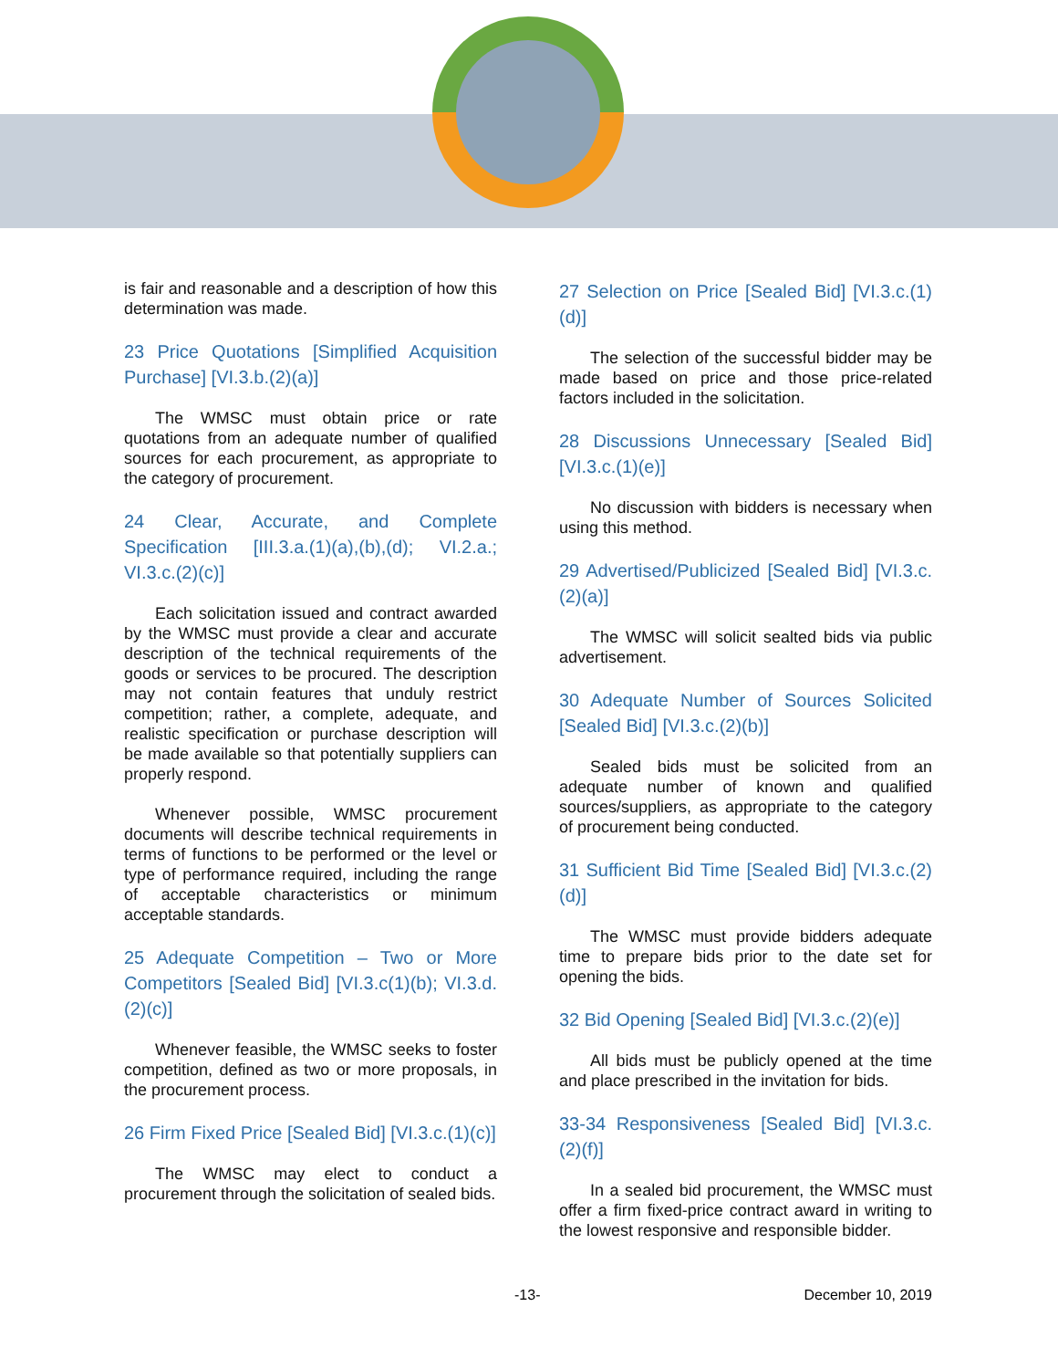is fair and reasonable and a description of how this determination was made.
23 Price Quotations [Simplified Acquisition Purchase] [VI.3.b.(2)(a)]
The WMSC must obtain price or rate quotations from an adequate number of qualified sources for each procurement, as appropriate to the category of procurement.
24 Clear, Accurate, and Complete Specification [III.3.a.(1)(a),(b),(d); VI.2.a.; VI.3.c.(2)(c)]
Each solicitation issued and contract awarded by the WMSC must provide a clear and accurate description of the technical requirements of the goods or services to be procured. The description may not contain features that unduly restrict competition; rather, a complete, adequate, and realistic specification or purchase description will be made available so that potentially suppliers can properly respond.
Whenever possible, WMSC procurement documents will describe technical requirements in terms of functions to be performed or the level or type of performance required, including the range of acceptable characteristics or minimum acceptable standards.
25 Adequate Competition – Two or More Competitors [Sealed Bid] [VI.3.c(1)(b); VI.3.d.(2)(c)]
Whenever feasible, the WMSC seeks to foster competition, defined as two or more proposals, in the procurement process.
26 Firm Fixed Price [Sealed Bid] [VI.3.c.(1)(c)]
The WMSC may elect to conduct a procurement through the solicitation of sealed bids.
27 Selection on Price [Sealed Bid] [VI.3.c.(1)(d)]
The selection of the successful bidder may be made based on price and those price-related factors included in the solicitation.
28 Discussions Unnecessary [Sealed Bid] [VI.3.c.(1)(e)]
No discussion with bidders is necessary when using this method.
29 Advertised/Publicized [Sealed Bid] [VI.3.c.(2)(a)]
The WMSC will solicit sealted bids via public advertisement.
30 Adequate Number of Sources Solicited [Sealed Bid] [VI.3.c.(2)(b)]
Sealed bids must be solicited from an adequate number of known and qualified sources/suppliers, as appropriate to the category of procurement being conducted.
31 Sufficient Bid Time [Sealed Bid] [VI.3.c.(2)(d)]
The WMSC must provide bidders adequate time to prepare bids prior to the date set for opening the bids.
32 Bid Opening [Sealed Bid] [VI.3.c.(2)(e)]
All bids must be publicly opened at the time and place prescribed in the invitation for bids.
33-34 Responsiveness [Sealed Bid] [VI.3.c.(2)(f)]
In a sealed bid procurement, the WMSC must offer a firm fixed-price contract award in writing to the lowest responsive and responsible bidder.
-13- December 10, 2019